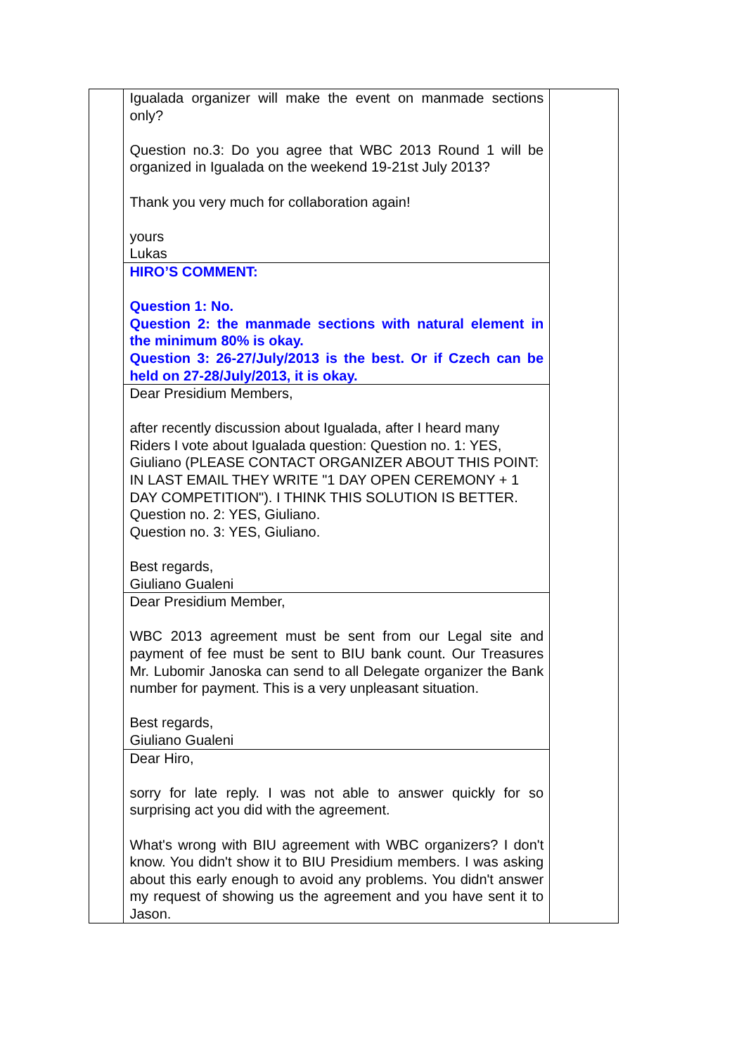| | Igualada organizer will make the event on manmade sections only? Question no.3: Do you agree that WBC 2013 Round 1 will be organized in Igualada on the weekend 19-21st July 2013? Thank you very much for collaboration again! yours Lukas | |
| | HIRO’S COMMENT: Question 1: No. Question 2: the manmade sections with natural element in the minimum 80% is okay. Question 3: 26-27/July/2013 is the best. Or if Czech can be held on 27-28/July/2013, it is okay. | |
| | Dear Presidium Members, after recently discussion about Igualada, after I heard many Riders I vote about Igualada question: Question no. 1: YES, Giuliano (PLEASE CONTACT ORGANIZER ABOUT THIS POINT: IN LAST EMAIL THEY WRITE "1 DAY OPEN CEREMONY + 1 DAY COMPETITION"). I THINK THIS SOLUTION IS BETTER. Question no. 2: YES, Giuliano. Question no. 3: YES, Giuliano. Best regards, Giuliano Gualeni | |
| | Dear Presidium Member, WBC 2013 agreement must be sent from our Legal site and payment of fee must be sent to BIU bank count. Our Treasures Mr. Lubomir Janoska can send to all Delegate organizer the Bank number for payment. This is a very unpleasant situation. Best regards, Giuliano Gualeni | |
| | Dear Hiro, sorry for late reply. I was not able to answer quickly for so surprising act you did with the agreement. What's wrong with BIU agreement with WBC organizers? I don't know. You didn't show it to BIU Presidium members. I was asking about this early enough to avoid any problems. You didn't answer my request of showing us the agreement and you have sent it to Jason. | |